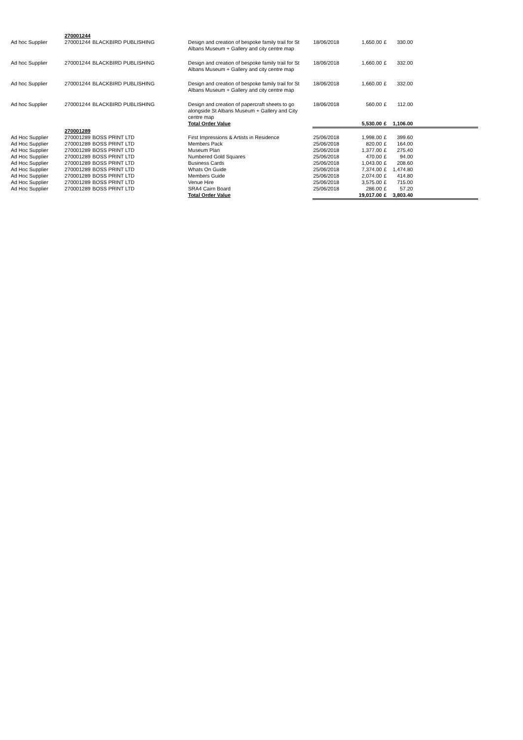| | 270001244 | | | | | | | |
| Ad hoc Supplier | 270001244 | BLACKBIRD PUBLISHING | Design and creation of bespoke family trail for St Albans Museum + Gallery and city centre map | 18/06/2018 | 1,650.00 | £ | 330.00 | |
| Ad hoc Supplier | 270001244 | BLACKBIRD PUBLISHING | Design and creation of bespoke family trail for St Albans Museum + Gallery and city centre map | 18/06/2018 | 1,660.00 | £ | 332.00 | |
| Ad hoc Supplier | 270001244 | BLACKBIRD PUBLISHING | Design and creation of bespoke family trail for St Albans Museum + Gallery and city centre map | 18/06/2018 | 1,660.00 | £ | 332.00 | |
| Ad hoc Supplier | 270001244 | BLACKBIRD PUBLISHING | Design and creation of papercraft sheets to go alongside St Albans Museum + Gallery and City centre map | 18/06/2018 | 560.00 | £ | 112.00 | |
| | | | Total Order Value | | 5,530.00 | £ | 1,106.00 | |
| | 270001289 | | | | | | | |
| Ad Hoc Supplier | 270001289 | BOSS PRINT LTD | First Impressions & Artists in Residence | 25/06/2018 | 1,998.00 | £ | 399.60 | |
| Ad Hoc Supplier | 270001289 | BOSS PRINT LTD | Members Pack | 25/06/2018 | 820.00 | £ | 164.00 | |
| Ad Hoc Supplier | 270001289 | BOSS PRINT LTD | Museum Plan | 25/06/2018 | 1,377.00 | £ | 275.40 | |
| Ad Hoc Supplier | 270001289 | BOSS PRINT LTD | Numbered Gold Squares | 25/06/2018 | 470.00 | £ | 94.00 | |
| Ad Hoc Supplier | 270001289 | BOSS PRINT LTD | Business Cards | 25/06/2018 | 1,043.00 | £ | 208.60 | |
| Ad Hoc Supplier | 270001289 | BOSS PRINT LTD | Whats On Guide | 25/06/2018 | 7,374.00 | £ | 1,474.80 | |
| Ad Hoc Supplier | 270001289 | BOSS PRINT LTD | Members Guide | 25/06/2018 | 2,074.00 | £ | 414.80 | |
| Ad Hoc Supplier | 270001289 | BOSS PRINT LTD | Venue Hire | 25/06/2018 | 3,575.00 | £ | 715.00 | |
| Ad Hoc Supplier | 270001289 | BOSS PRINT LTD | SRA4 Cairn Board | 25/06/2018 | 286.00 | £ | 57.20 | |
| | | | Total Order Value | | 19,017.00 | £ | 3,803.40 | |